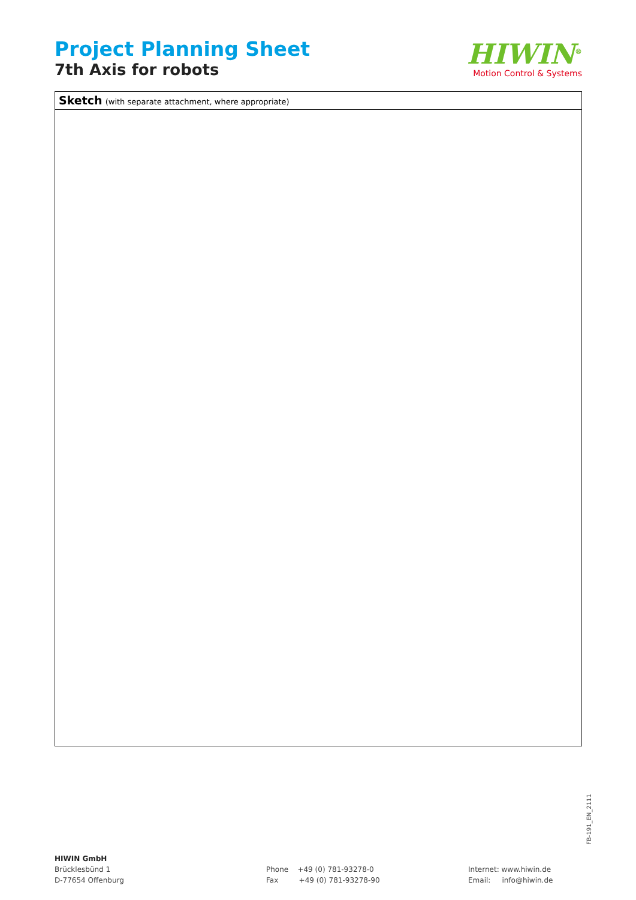Project Planning Sheet
7th Axis for robots
HIWIN<sup>®</sup>
Motion Control & Systems
Sketch (with separate attachment, where appropriate)
FB-191_EN_2111
HIWIN GmbH
Brücklesbünd 1
D-77654 Offenburg
Phone +49 (0) 781-93278-0
Fax +49 (0) 781-93278-90
Internet: www.hiwin.de
Email: info@hiwin.de